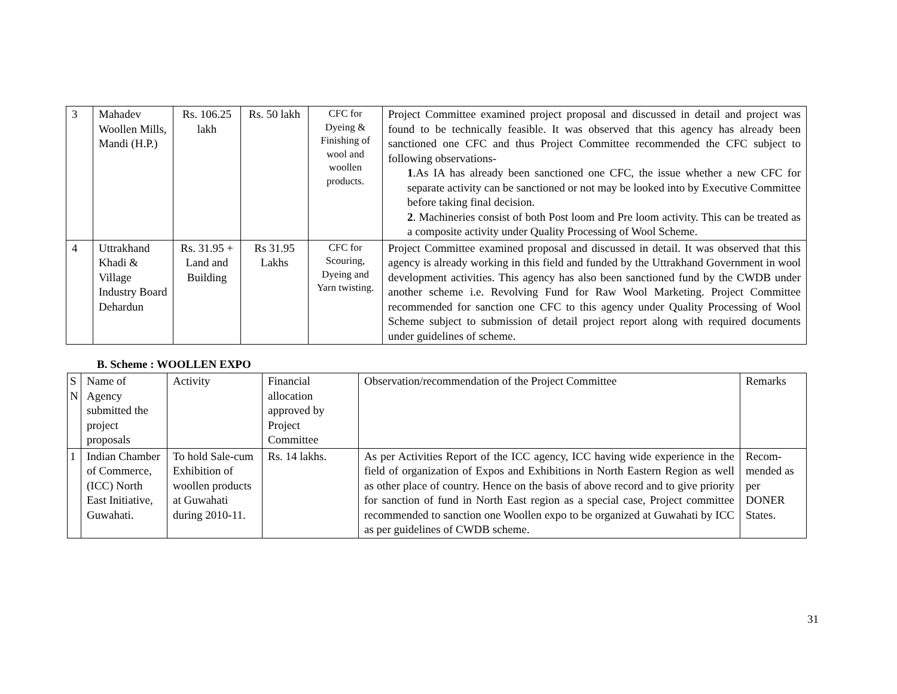| 3 | Mahadev Woollen Mills, Mandi (H.P.) | Rs. 106.25 lakh | Rs. 50 lakh | CFC for Dyeing & Finishing of wool and woollen products. | Project Committee examined project proposal and discussed in detail and project was found to be technically feasible. It was observed that this agency has already been sanctioned one CFC and thus Project Committee recommended the CFC subject to following observations- 1 .As IA has already been sanctioned one CFC, the issue whether a new CFC for separate activity can be sanctioned or not may be looked into by Executive Committee before taking final decision. 2 . Machineries consist of both Post loom and Pre loom activity. This can be treated as a composite activity under Quality Processing of Wool Scheme. |
| 4 | Uttrakhand Khadi & Village Industry Board Dehardun | Rs. 31.95 + Land and Building | Rs 31.95 Lakhs | CFC for Scouring, Dyeing and Yarn twisting. | Project Committee examined proposal and discussed in detail. It was observed that this agency is already working in this field and funded by the Uttrakhand Government in wool development activities. This agency has also been sanctioned fund by the CWDB under another scheme i.e. Revolving Fund for Raw Wool Marketing. Project Committee recommended for sanction one CFC to this agency under Quality Processing of Wool Scheme subject to submission of detail project report along with required documents under guidelines of scheme. |
B. Scheme : WOOLLEN EXPO
| S N | Name of Agency submitted the project proposals | Activity | Financial allocation approved by Project Committee | Observation/recommendation of the Project Committee | Remarks |
| --- | --- | --- | --- | --- | --- |
| 1 | Indian Chamber of Commerce, (ICC) North East Initiative, Guwahati. | To hold Sale-cum Exhibition of woollen products at Guwahati during 2010-11. | Rs. 14 lakhs. | As per Activities Report of the ICC agency, ICC having wide experience in the field of organization of Expos and Exhibitions in North Eastern Region as well as other place of country. Hence on the basis of above record and to give priority for sanction of fund in North East region as a special case, Project committee recommended to sanction one Woollen expo to be organized at Guwahati by ICC as per guidelines of CWDB scheme. | Recom-mended as per DONER States. |
31